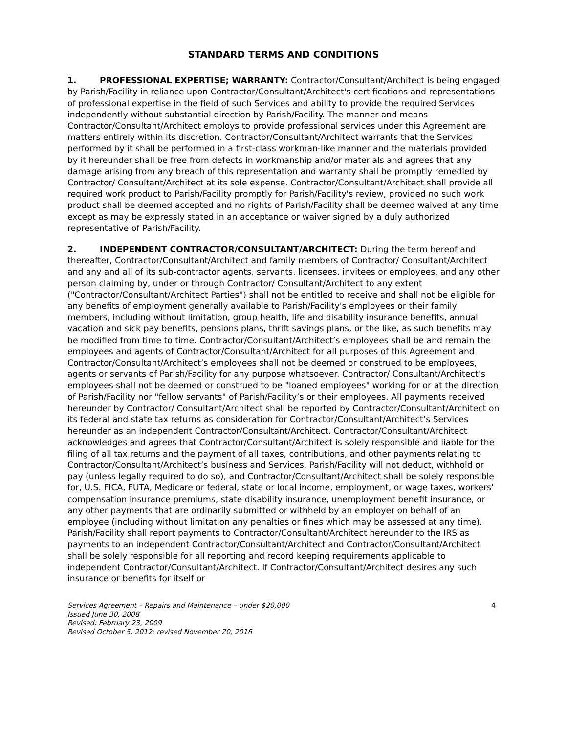STANDARD TERMS AND CONDITIONS
1. PROFESSIONAL EXPERTISE; WARRANTY: Contractor/Consultant/Architect is being engaged by Parish/Facility in reliance upon Contractor/Consultant/Architect's certifications and representations of professional expertise in the field of such Services and ability to provide the required Services independently without substantial direction by Parish/Facility. The manner and means Contractor/Consultant/Architect employs to provide professional services under this Agreement are matters entirely within its discretion. Contractor/Consultant/Architect warrants that the Services performed by it shall be performed in a first-class workman-like manner and the materials provided by it hereunder shall be free from defects in workmanship and/or materials and agrees that any damage arising from any breach of this representation and warranty shall be promptly remedied by Contractor/ Consultant/Architect at its sole expense. Contractor/Consultant/Architect shall provide all required work product to Parish/Facility promptly for Parish/Facility's review, provided no such work product shall be deemed accepted and no rights of Parish/Facility shall be deemed waived at any time except as may be expressly stated in an acceptance or waiver signed by a duly authorized representative of Parish/Facility.
2. INDEPENDENT CONTRACTOR/CONSULTANT/ARCHITECT: During the term hereof and thereafter, Contractor/Consultant/Architect and family members of Contractor/ Consultant/Architect and any and all of its sub-contractor agents, servants, licensees, invitees or employees, and any other person claiming by, under or through Contractor/ Consultant/Architect to any extent ("Contractor/Consultant/Architect Parties") shall not be entitled to receive and shall not be eligible for any benefits of employment generally available to Parish/Facility's employees or their family members, including without limitation, group health, life and disability insurance benefits, annual vacation and sick pay benefits, pensions plans, thrift savings plans, or the like, as such benefits may be modified from time to time. Contractor/Consultant/Architect’s employees shall be and remain the employees and agents of Contractor/Consultant/Architect for all purposes of this Agreement and Contractor/Consultant/Architect’s employees shall not be deemed or construed to be employees, agents or servants of Parish/Facility for any purpose whatsoever. Contractor/ Consultant/Architect’s employees shall not be deemed or construed to be "loaned employees" working for or at the direction of Parish/Facility nor "fellow servants" of Parish/Facility’s or their employees. All payments received hereunder by Contractor/ Consultant/Architect shall be reported by Contractor/Consultant/Architect on its federal and state tax returns as consideration for Contractor/Consultant/Architect’s Services hereunder as an independent Contractor/Consultant/Architect. Contractor/Consultant/Architect acknowledges and agrees that Contractor/Consultant/Architect is solely responsible and liable for the filing of all tax returns and the payment of all taxes, contributions, and other payments relating to Contractor/Consultant/Architect’s business and Services. Parish/Facility will not deduct, withhold or pay (unless legally required to do so), and Contractor/Consultant/Architect shall be solely responsible for, U.S. FICA, FUTA, Medicare or federal, state or local income, employment, or wage taxes, workers' compensation insurance premiums, state disability insurance, unemployment benefit insurance, or any other payments that are ordinarily submitted or withheld by an employer on behalf of an employee (including without limitation any penalties or fines which may be assessed at any time). Parish/Facility shall report payments to Contractor/Consultant/Architect hereunder to the IRS as payments to an independent Contractor/Consultant/Architect and Contractor/Consultant/Architect shall be solely responsible for all reporting and record keeping requirements applicable to independent Contractor/Consultant/Architect. If Contractor/Consultant/Architect desires any such insurance or benefits for itself or
4 Services Agreement – Repairs and Maintenance – under $20,000
Issued June 30, 2008
Revised: February 23, 2009
Revised October 5, 2012; revised November 20, 2016